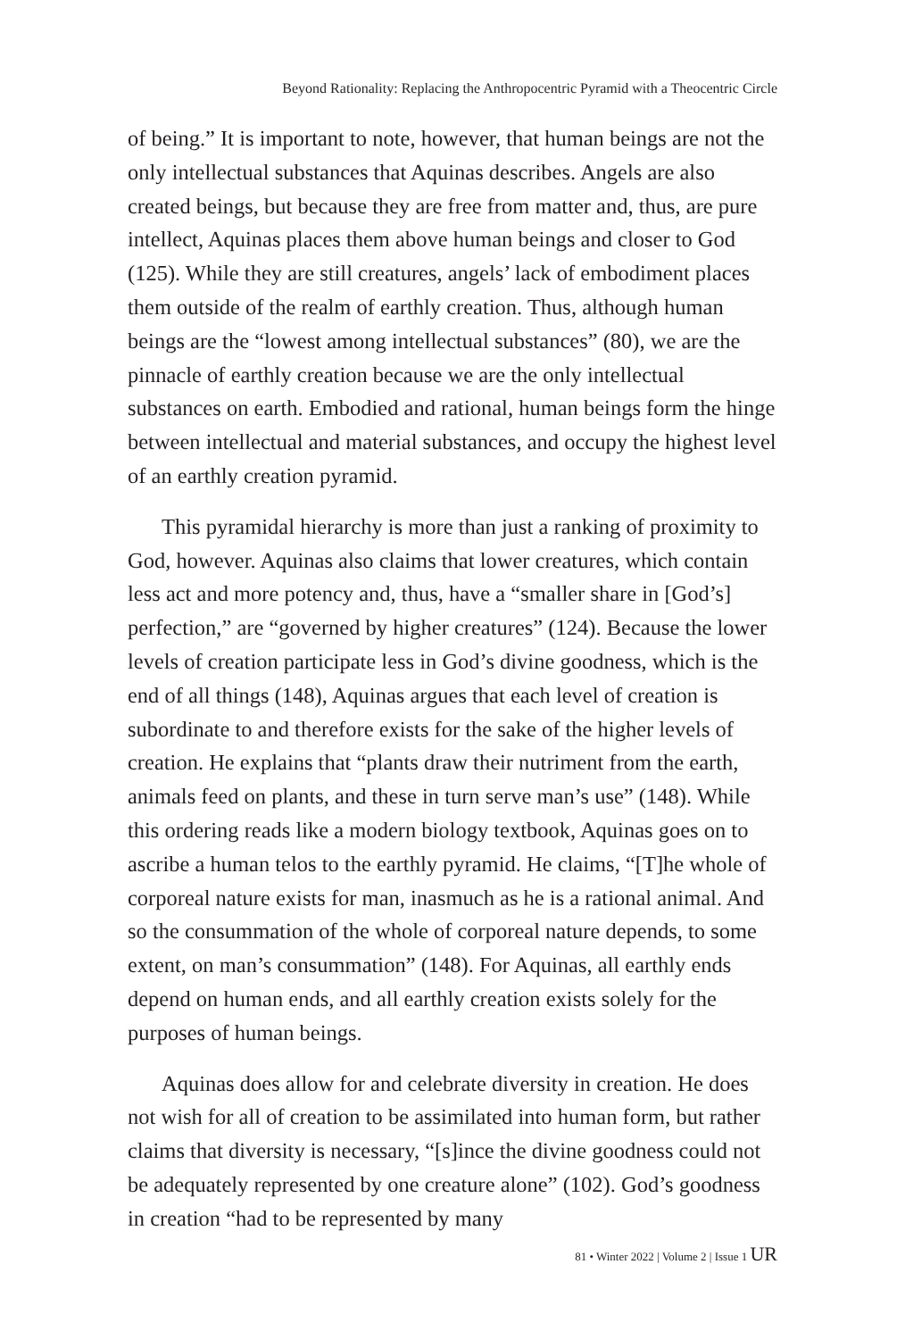Beyond Rationality: Replacing the Anthropocentric Pyramid with a Theocentric Circle
of being.” It is important to note, however, that human beings are not the only intellectual substances that Aquinas describes. Angels are also created beings, but because they are free from matter and, thus, are pure intellect, Aquinas places them above human beings and closer to God (125). While they are still creatures, angels’ lack of embodiment places them outside of the realm of earthly creation. Thus, although human beings are the “lowest among intellectual substances” (80), we are the pinnacle of earthly creation because we are the only intellectual substances on earth. Embodied and rational, human beings form the hinge between intellectual and material substances, and occupy the highest level of an earthly creation pyramid.
This pyramidal hierarchy is more than just a ranking of proximity to God, however. Aquinas also claims that lower creatures, which contain less act and more potency and, thus, have a “smaller share in [God’s] perfection,” are “governed by higher creatures” (124). Because the lower levels of creation participate less in God’s divine goodness, which is the end of all things (148), Aquinas argues that each level of creation is subordinate to and therefore exists for the sake of the higher levels of creation. He explains that “plants draw their nutriment from the earth, animals feed on plants, and these in turn serve man’s use” (148). While this ordering reads like a modern biology textbook, Aquinas goes on to ascribe a human telos to the earthly pyramid. He claims, “[T]he whole of corporeal nature exists for man, inasmuch as he is a rational animal. And so the consummation of the whole of corporeal nature depends, to some extent, on man’s consummation” (148). For Aquinas, all earthly ends depend on human ends, and all earthly creation exists solely for the purposes of human beings.
Aquinas does allow for and celebrate diversity in creation. He does not wish for all of creation to be assimilated into human form, but rather claims that diversity is necessary, “[s]ince the divine goodness could not be adequately represented by one creature alone” (102). God’s goodness in creation “had to be represented by many
81 • Winter 2022 | Volume 2 | Issue 1 UR